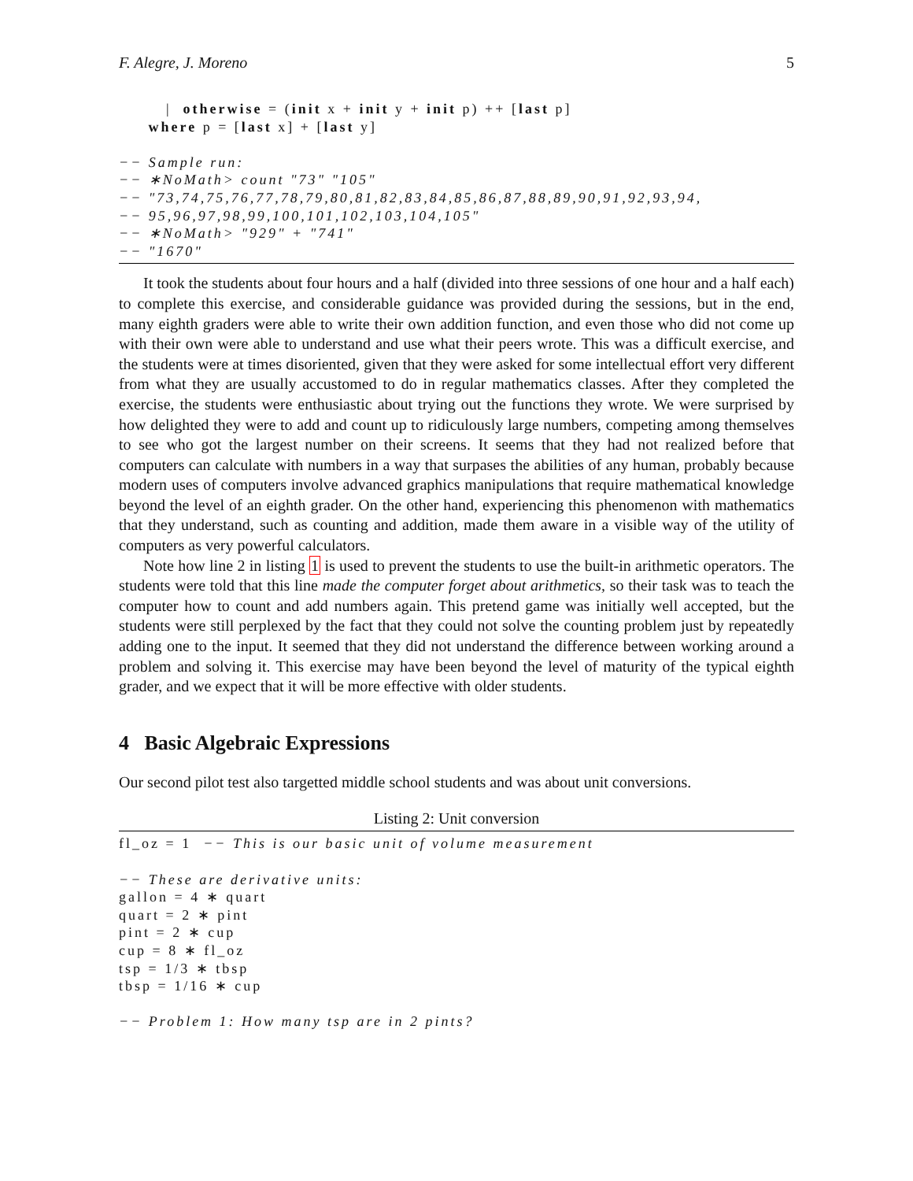F. Alegre, J. Moreno 5
        |  otherwise = (init x + init y + init p) ++ [last p]
     where p = [last x] + [last y]

−− Sample run:
−− ∗NoMath> count "73" "105"
−− "73,74,75,76,77,78,79,80,81,82,83,84,85,86,87,88,89,90,91,92,93,94,
−− 95,96,97,98,99,100,101,102,103,104,105"
−− ∗NoMath> "929" + "741"
−− "1670"
It took the students about four hours and a half (divided into three sessions of one hour and a half each) to complete this exercise, and considerable guidance was provided during the sessions, but in the end, many eighth graders were able to write their own addition function, and even those who did not come up with their own were able to understand and use what their peers wrote. This was a difficult exercise, and the students were at times disoriented, given that they were asked for some intellectual effort very different from what they are usually accustomed to do in regular mathematics classes. After they completed the exercise, the students were enthusiastic about trying out the functions they wrote. We were surprised by how delighted they were to add and count up to ridiculously large numbers, competing among themselves to see who got the largest number on their screens. It seems that they had not realized before that computers can calculate with numbers in a way that surpases the abilities of any human, probably because modern uses of computers involve advanced graphics manipulations that require mathematical knowledge beyond the level of an eighth grader. On the other hand, experiencing this phenomenon with mathematics that they understand, such as counting and addition, made them aware in a visible way of the utility of computers as very powerful calculators.
Note how line 2 in listing 1 is used to prevent the students to use the built-in arithmetic operators. The students were told that this line made the computer forget about arithmetics, so their task was to teach the computer how to count and add numbers again. This pretend game was initially well accepted, but the students were still perplexed by the fact that they could not solve the counting problem just by repeatedly adding one to the input. It seemed that they did not understand the difference between working around a problem and solving it. This exercise may have been beyond the level of maturity of the typical eighth grader, and we expect that it will be more effective with older students.
4 Basic Algebraic Expressions
Our second pilot test also targetted middle school students and was about unit conversions.
Listing 2: Unit conversion
fl_oz = 1  −− This is our basic unit of volume measurement

−− These are derivative units:
gallon = 4 ∗ quart
quart = 2 ∗ pint
pint = 2 ∗ cup
cup = 8 ∗ fl_oz
tsp = 1/3 ∗ tbsp
tbsp = 1/16 ∗ cup

−− Problem 1: How many tsp are in 2 pints?